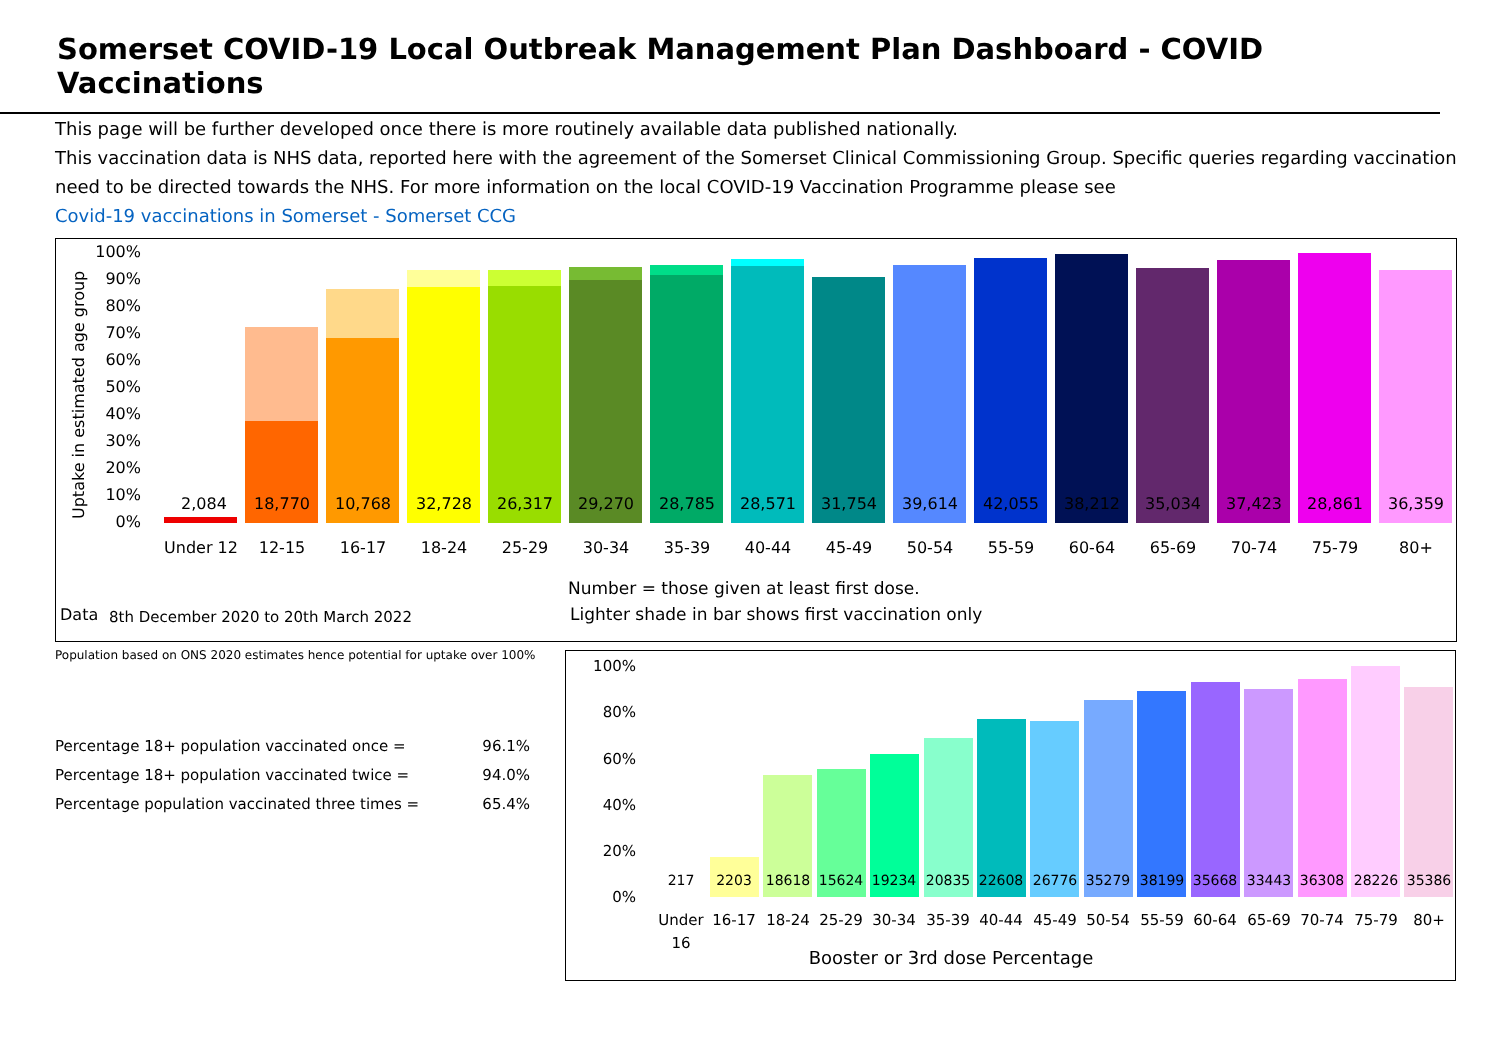Somerset COVID-19 Local Outbreak Management Plan Dashboard - COVID Vaccinations
This page will be further developed once there is more routinely available data published nationally.
This vaccination data is NHS data, reported here with the agreement of the Somerset Clinical Commissioning Group. Specific queries regarding vaccination need to be directed towards the NHS. For more information on the local COVID-19 Vaccination Programme please see
Covid-19 vaccinations in Somerset - Somerset CCG
Uptake in estimated age group
100%
90%
80%
70%
60%
50%
40%
30%
20%
10%
0%
2,084
18,770
10,768
32,728
26,317
29,270
28,785
28,571
31,754
39,614
42,055
38,212
35,034
37,423
28,861
36,359
Under 12
12-15
16-17
18-24
25-29
30-34
35-39
40-44
45-49
50-54
55-59
60-64
65-69
70-74
75-79
80+
Number = those given at least first dose.
Data
8th December 2020 to 20th March 2022
Lighter shade in bar shows first vaccination only
Population based on ONS 2020 estimates hence potential for uptake over 100%
Percentage 18+ population vaccinated once = 96.1%
Percentage 18+ population vaccinated twice = 94.0%
Percentage population vaccinated three times = 65.4%
100%
80%
60%
40%
20%
0%
217
2203
18618
15624
19234
20835
22608
26776
35279
38199
35668
33443
36308
28226
35386
Under
16
16-17
18-24
25-29
30-34
35-39
40-44
45-49
50-54
55-59
60-64
65-69
70-74
75-79
80+
Booster or 3rd dose Percentage